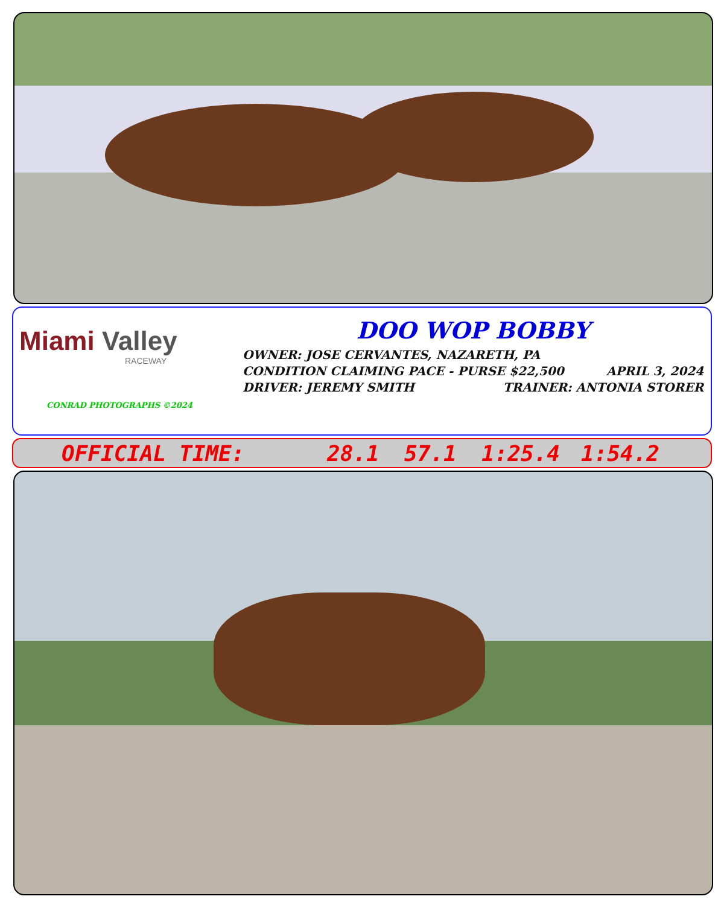Miami Valley
RACEWAY
CONRAD PHOTOGRAPHS ©2024
DOO WOP BOBBY
OWNER: JOSE CERVANTES, NAZARETH, PA
CONDITION CLAIMING PACE - PURSE $22,500 APRIL 3, 2024
DRIVER: JEREMY SMITH TRAINER: ANTONIA STORER
OFFICIAL TIME: 28.1 57.1 1:25.4 1:54.2